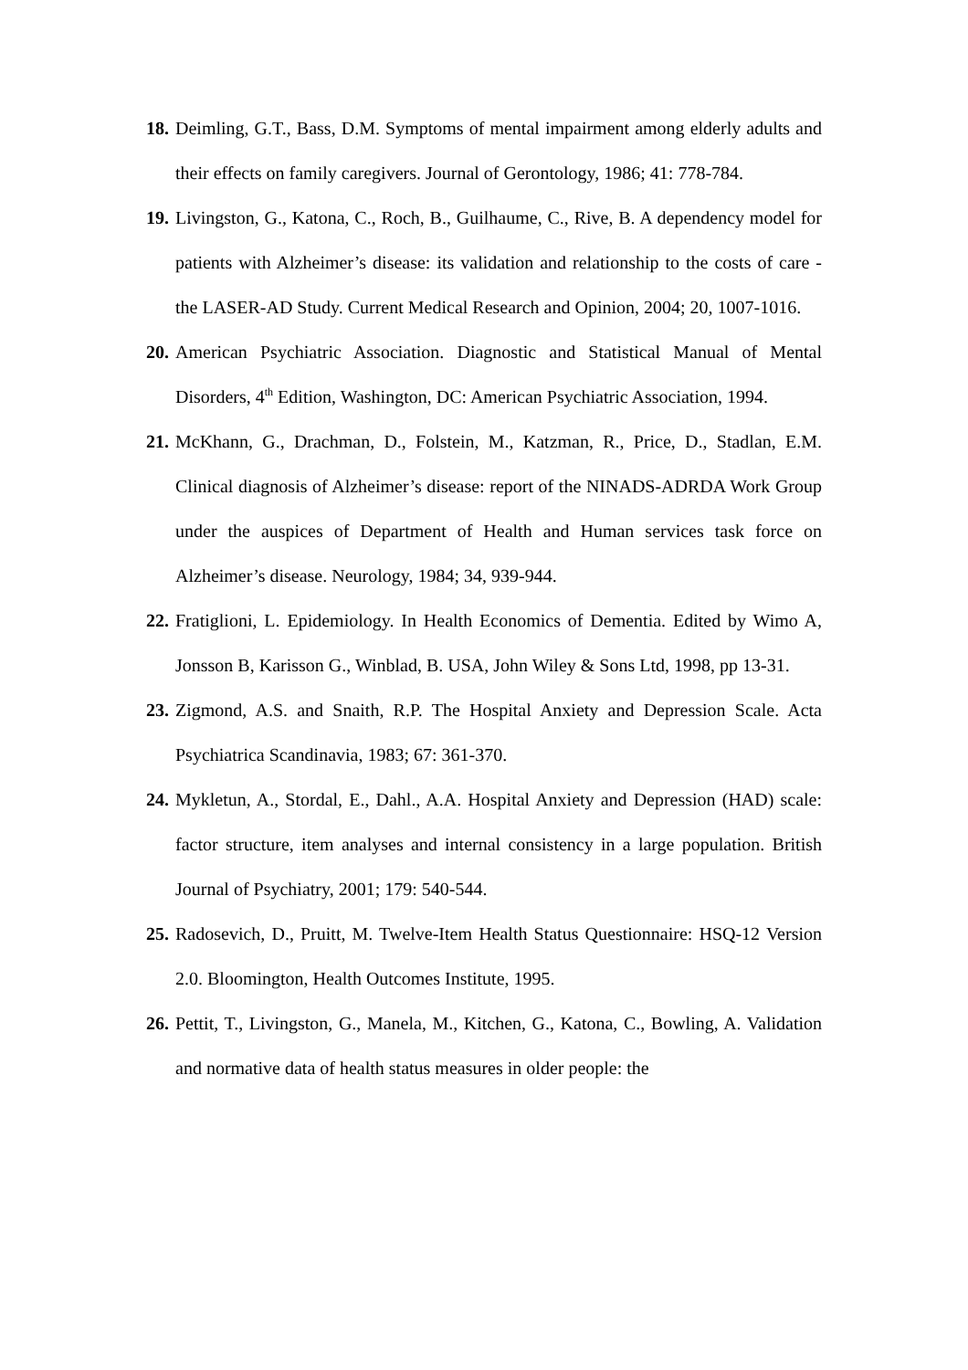18. Deimling, G.T., Bass, D.M. Symptoms of mental impairment among elderly adults and their effects on family caregivers. Journal of Gerontology, 1986; 41: 778-784.
19. Livingston, G., Katona, C., Roch, B., Guilhaume, C., Rive, B. A dependency model for patients with Alzheimer’s disease: its validation and relationship to the costs of care - the LASER-AD Study. Current Medical Research and Opinion, 2004; 20, 1007-1016.
20. American Psychiatric Association. Diagnostic and Statistical Manual of Mental Disorders, 4<sup>th</sup> Edition, Washington, DC: American Psychiatric Association, 1994.
21. McKhann, G., Drachman, D., Folstein, M., Katzman, R., Price, D., Stadlan, E.M. Clinical diagnosis of Alzheimer’s disease: report of the NINADS-ADRDA Work Group under the auspices of Department of Health and Human services task force on Alzheimer’s disease. Neurology, 1984; 34, 939-944.
22. Fratiglioni, L. Epidemiology. In Health Economics of Dementia. Edited by Wimo A, Jonsson B, Karisson G., Winblad, B. USA, John Wiley & Sons Ltd, 1998, pp 13-31.
23. Zigmond, A.S. and Snaith, R.P. The Hospital Anxiety and Depression Scale. Acta Psychiatrica Scandinavia, 1983; 67: 361-370.
24. Mykletun, A., Stordal, E., Dahl., A.A. Hospital Anxiety and Depression (HAD) scale: factor structure, item analyses and internal consistency in a large population. British Journal of Psychiatry, 2001; 179: 540-544.
25. Radosevich, D., Pruitt, M. Twelve-Item Health Status Questionnaire: HSQ-12 Version 2.0. Bloomington, Health Outcomes Institute, 1995.
26. Pettit, T., Livingston, G., Manela, M., Kitchen, G., Katona, C., Bowling, A. Validation and normative data of health status measures in older people: the